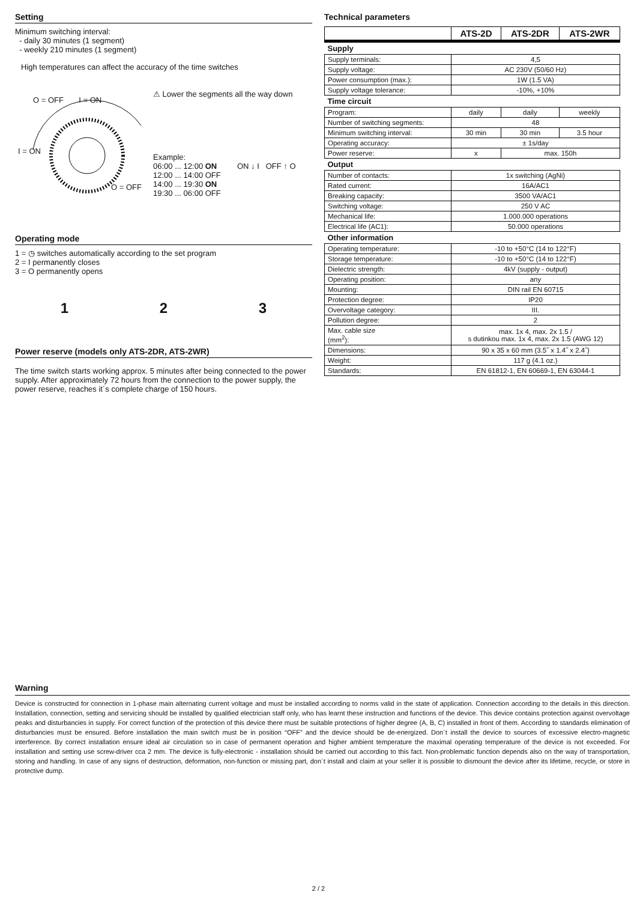Setting
Minimum switching interval:
- daily 30 minutes (1 segment)
- weekly 210 minutes (1 segment)
High temperatures can affect the accuracy of the time switches
O = OFF I = ON
I = ON
O = OFF
⚠ Lower the segments all the way down
Example:
06:00 ... 12:00 ON
12:00 ... 14:00 OFF
14:00 ... 19:30 ON
19:30 ... 06:00 OFF
ON ↓ I OFF ↑ O
Operating mode
1 = ◷ switches automatically according to the set program
2 = I permanently closes
3 = O permanently opens
1 2 3
Power reserve (models only ATS-2DR, ATS-2WR)
The time switch starts working approx. 5 minutes after being connected to the power supply. After approximately 72 hours from the connection to the power supply, the power reserve, reaches it´s complete charge of 150 hours.
Technical parameters
| | ATS-2D | ATS-2DR | ATS-2WR |
| --- | --- | --- | --- |
| Supply | | | |
| Supply terminals: | 4,5 | | |
| Supply voltage: | AC 230V (50/60 Hz) | | |
| Power consumption (max.): | 1W (1.5 VA) | | |
| Supply voltage tolerance: | -10%, +10% | | |
| Time circuit | | | |
| Program: | daily | daily | weekly |
| Number of switching segments: | 48 | | |
| Minimum switching interval: | 30 min | 30 min | 3.5 hour |
| Operating accuracy: | ± 1s/day | | |
| Power reserve: | x | max. 150h | |
| Output | | | |
| Number of contacts: | 1x switching (AgNi) | | |
| Rated current: | 16A/AC1 | | |
| Breaking capacity: | 3500 VA/AC1 | | |
| Switching voltage: | 250 V AC | | |
| Mechanical life: | 1.000.000 operations | | |
| Electrical life (AC1): | 50.000 operations | | |
| Other information | | | |
| Operating temperature: | -10 to +50°C (14 to 122°F) | | |
| Storage temperature: | -10 to +50°C (14 to 122°F) | | |
| Dielectric strength: | 4kV (supply - output) | | |
| Operating position: | any | | |
| Mounting: | DIN rail EN 60715 | | |
| Protection degree: | IP20 | | |
| Overvoltage category: | III. | | |
| Pollution degree: | 2 | | |
| Max. cable size (mm<sup>2</sup>): | max. 1x 4, max. 2x 1.5 / s dutinkou max. 1x 4, max. 2x 1.5 (AWG 12) | | |
| Dimensions: | 90 x 35 x 60 mm (3.5˝ x 1.4˝ x 2.4˝) | | |
| Weight: | 117 g (4.1 oz.) | | |
| Standards: | EN 61812-1, EN 60669-1, EN 63044-1 | | |
Warning
Device is constructed for connection in 1-phase main alternating current voltage and must be installed according to norms valid in the state of application. Connection according to the details in this direction. Installation, connection, setting and servicing should be installed by qualified electrician staff only, who has learnt these instruction and functions of the device. This device contains protection against overvoltage peaks and disturbancies in supply. For correct function of the protection of this device there must be suitable protections of higher degree (A, B, C) installed in front of them. According to standards elimination of disturbancies must be ensured. Before installation the main switch must be in position “OFF” and the device should be de-energized. Don´t install the device to sources of excessive electro-magnetic interference. By correct installation ensure ideal air circulation so in case of permanent operation and higher ambient temperature the maximal operating temperature of the device is not exceeded. For installation and setting use screw-driver cca 2 mm. The device is fully-electronic - installation should be carried out according to this fact. Non-problematic function depends also on the way of transportation, storing and handling. In case of any signs of destruction, deformation, non-function or missing part, don´t install and claim at your seller it is possible to dismount the device after its lifetime, recycle, or store in protective dump.
2 / 2